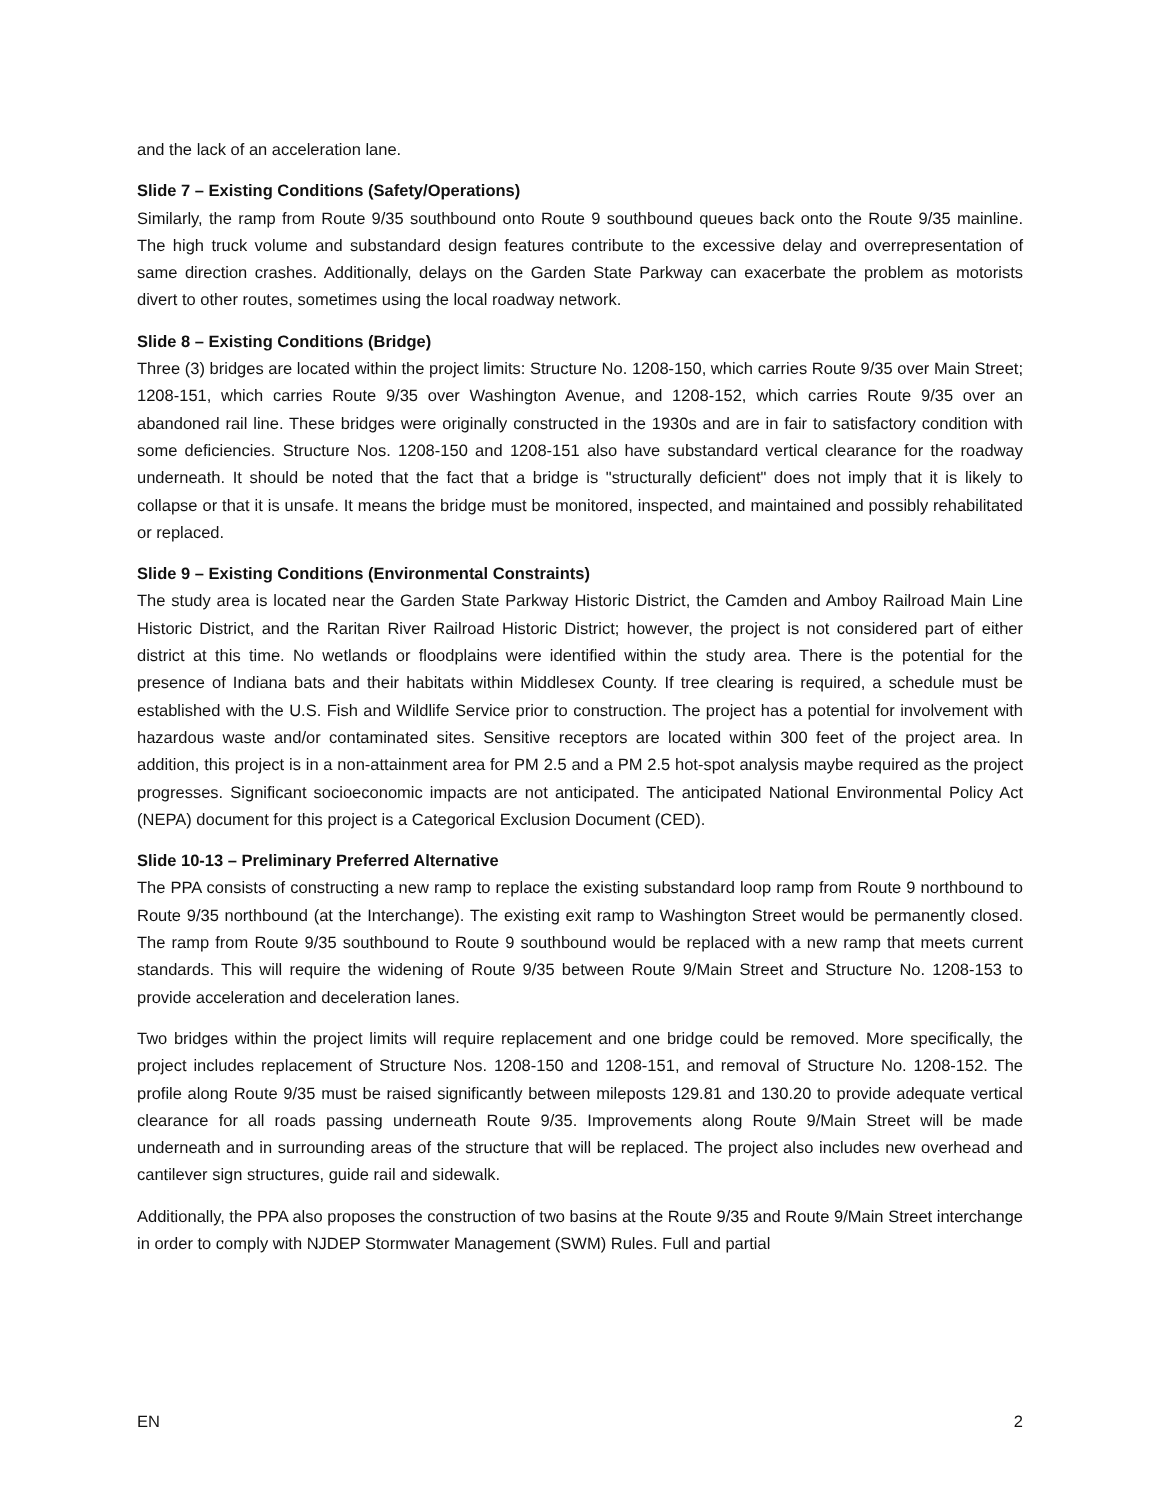and the lack of an acceleration lane.
Slide 7 – Existing Conditions (Safety/Operations)
Similarly, the ramp from Route 9/35 southbound onto Route 9 southbound queues back onto the Route 9/35 mainline. The high truck volume and substandard design features contribute to the excessive delay and overrepresentation of same direction crashes. Additionally, delays on the Garden State Parkway can exacerbate the problem as motorists divert to other routes, sometimes using the local roadway network.
Slide 8 – Existing Conditions (Bridge)
Three (3) bridges are located within the project limits: Structure No. 1208-150, which carries Route 9/35 over Main Street; 1208-151, which carries Route 9/35 over Washington Avenue, and 1208-152, which carries Route 9/35 over an abandoned rail line. These bridges were originally constructed in the 1930s and are in fair to satisfactory condition with some deficiencies. Structure Nos. 1208-150 and 1208-151 also have substandard vertical clearance for the roadway underneath. It should be noted that the fact that a bridge is "structurally deficient" does not imply that it is likely to collapse or that it is unsafe. It means the bridge must be monitored, inspected, and maintained and possibly rehabilitated or replaced.
Slide 9 – Existing Conditions (Environmental Constraints)
The study area is located near the Garden State Parkway Historic District, the Camden and Amboy Railroad Main Line Historic District, and the Raritan River Railroad Historic District; however, the project is not considered part of either district at this time. No wetlands or floodplains were identified within the study area. There is the potential for the presence of Indiana bats and their habitats within Middlesex County. If tree clearing is required, a schedule must be established with the U.S. Fish and Wildlife Service prior to construction. The project has a potential for involvement with hazardous waste and/or contaminated sites. Sensitive receptors are located within 300 feet of the project area. In addition, this project is in a non-attainment area for PM 2.5 and a PM 2.5 hot-spot analysis maybe required as the project progresses. Significant socioeconomic impacts are not anticipated. The anticipated National Environmental Policy Act (NEPA) document for this project is a Categorical Exclusion Document (CED).
Slide 10-13 – Preliminary Preferred Alternative
The PPA consists of constructing a new ramp to replace the existing substandard loop ramp from Route 9 northbound to Route 9/35 northbound (at the Interchange). The existing exit ramp to Washington Street would be permanently closed. The ramp from Route 9/35 southbound to Route 9 southbound would be replaced with a new ramp that meets current standards. This will require the widening of Route 9/35 between Route 9/Main Street and Structure No. 1208-153 to provide acceleration and deceleration lanes.
Two bridges within the project limits will require replacement and one bridge could be removed. More specifically, the project includes replacement of Structure Nos. 1208-150 and 1208-151, and removal of Structure No. 1208-152. The profile along Route 9/35 must be raised significantly between mileposts 129.81 and 130.20 to provide adequate vertical clearance for all roads passing underneath Route 9/35. Improvements along Route 9/Main Street will be made underneath and in surrounding areas of the structure that will be replaced. The project also includes new overhead and cantilever sign structures, guide rail and sidewalk.
Additionally, the PPA also proposes the construction of two basins at the Route 9/35 and Route 9/Main Street interchange in order to comply with NJDEP Stormwater Management (SWM) Rules. Full and partial
EN 2